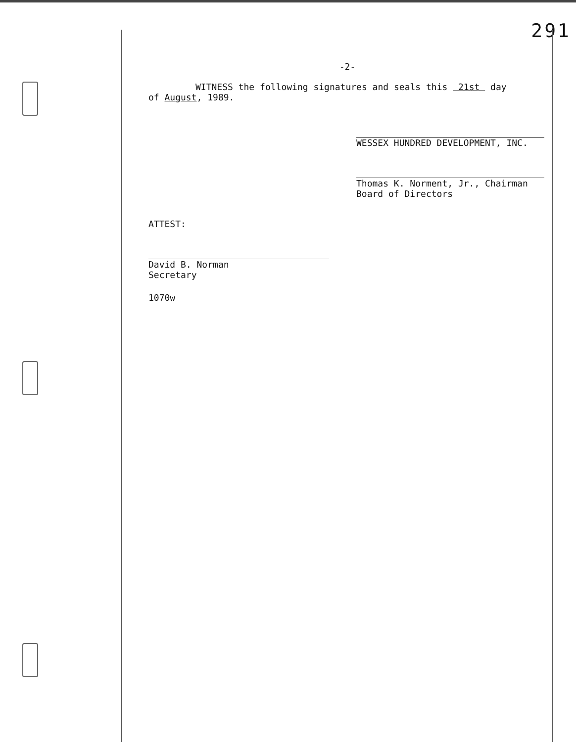291
-2-
WITNESS the following signatures and seals this 21st day
of August, 1989.
WESSEX HUNDRED DEVELOPMENT, INC.
Thomas K. Norment, Jr., Chairman
Board of Directors
ATTEST:
David B. Norman
Secretary
1070w